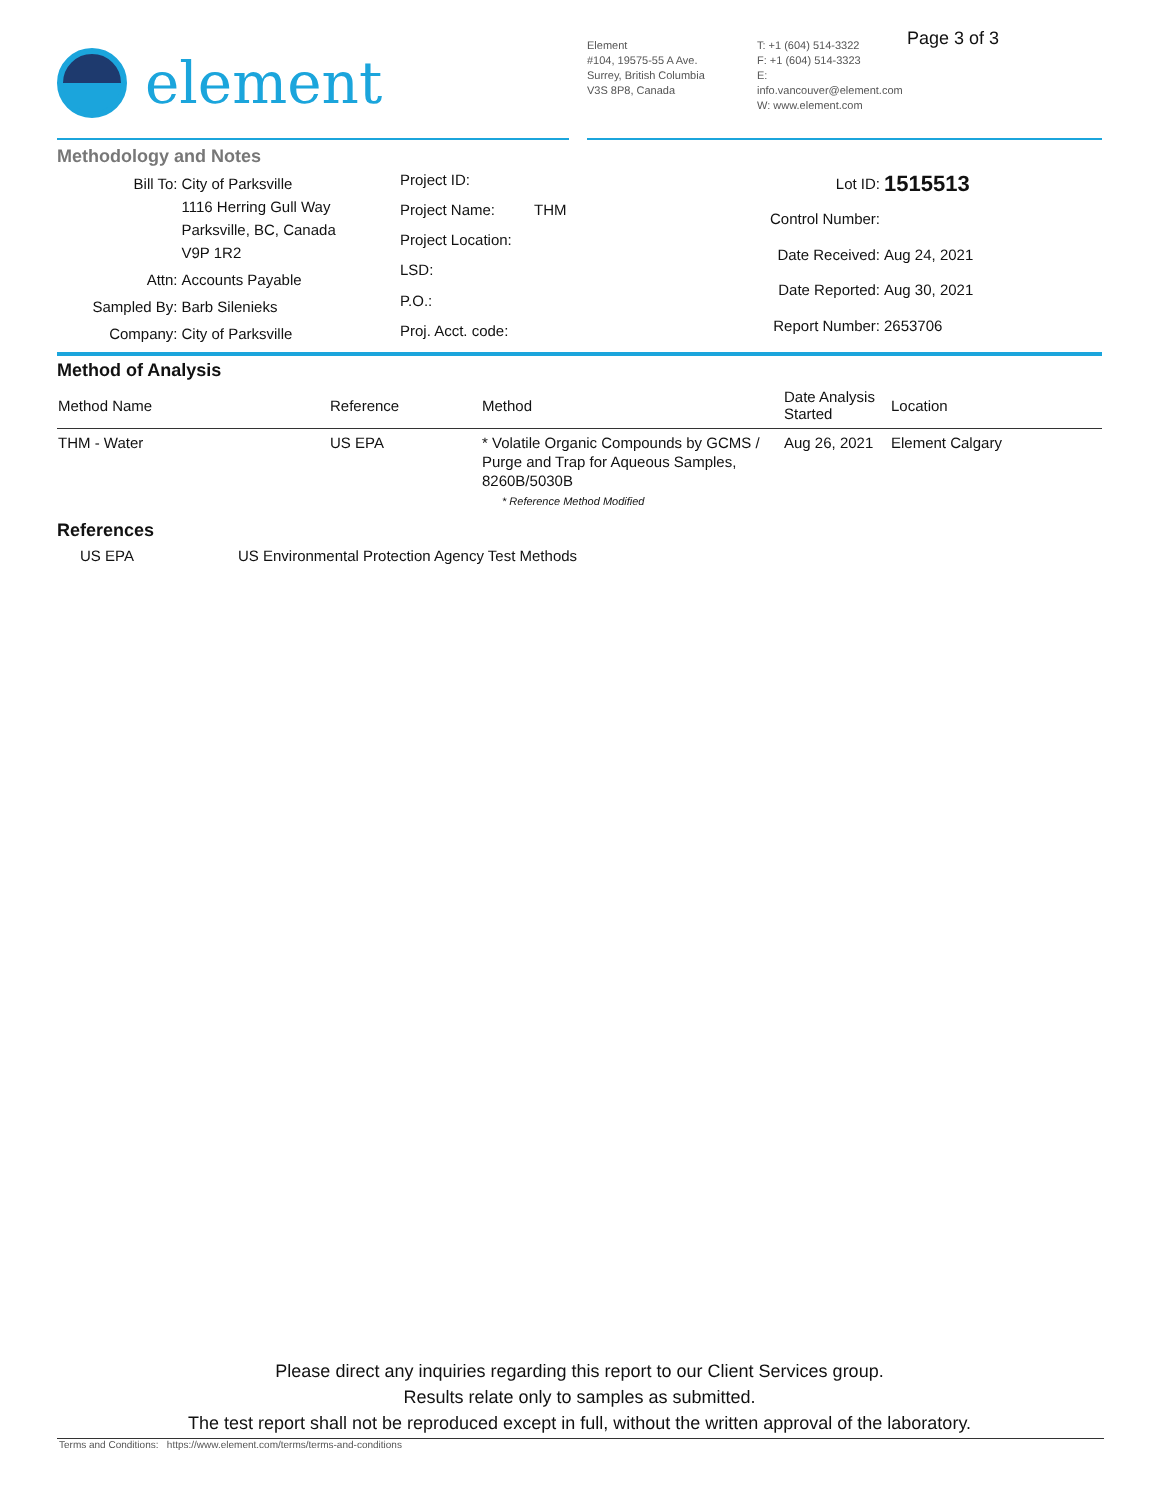element
Element
#104, 19575-55 A Ave.
Surrey, British Columbia
V3S 8P8, Canada
T: +1 (604) 514-3322
F: +1 (604) 514-3323
E: info.vancouver@element.com
W: www.element.com
Page 3 of 3
Methodology and Notes
| Bill To: | City of Parksville 1116 Herring Gull Way Parksville, BC, Canada V9P 1R2 |
| Attn: | Accounts Payable |
| Sampled By: | Barb Silenieks |
| Company: | City of Parksville |
| Project ID: | |
| Project Name: | THM |
| Project Location: | |
| LSD: | |
| P.O.: | |
| Proj. Acct. code: | |
| Lot ID: | 1515513 |
| Control Number: | |
| Date Received: | Aug 24, 2021 |
| Date Reported: | Aug 30, 2021 |
| Report Number: | 2653706 |
Method of Analysis
| Method Name | Reference | Method | Date Analysis Started | Location |
| --- | --- | --- | --- | --- |
| THM - Water | US EPA | * Volatile Organic Compounds by GCMS / Purge and Trap for Aqueous Samples, 8260B/5030B * Reference Method Modified | Aug 26, 2021 | Element Calgary |
References
US EPA US Environmental Protection Agency Test Methods
Please direct any inquiries regarding this report to our Client Services group.
Results relate only to samples as submitted.
The test report shall not be reproduced except in full, without the written approval of the laboratory.
Terms and Conditions: https://www.element.com/terms/terms-and-conditions